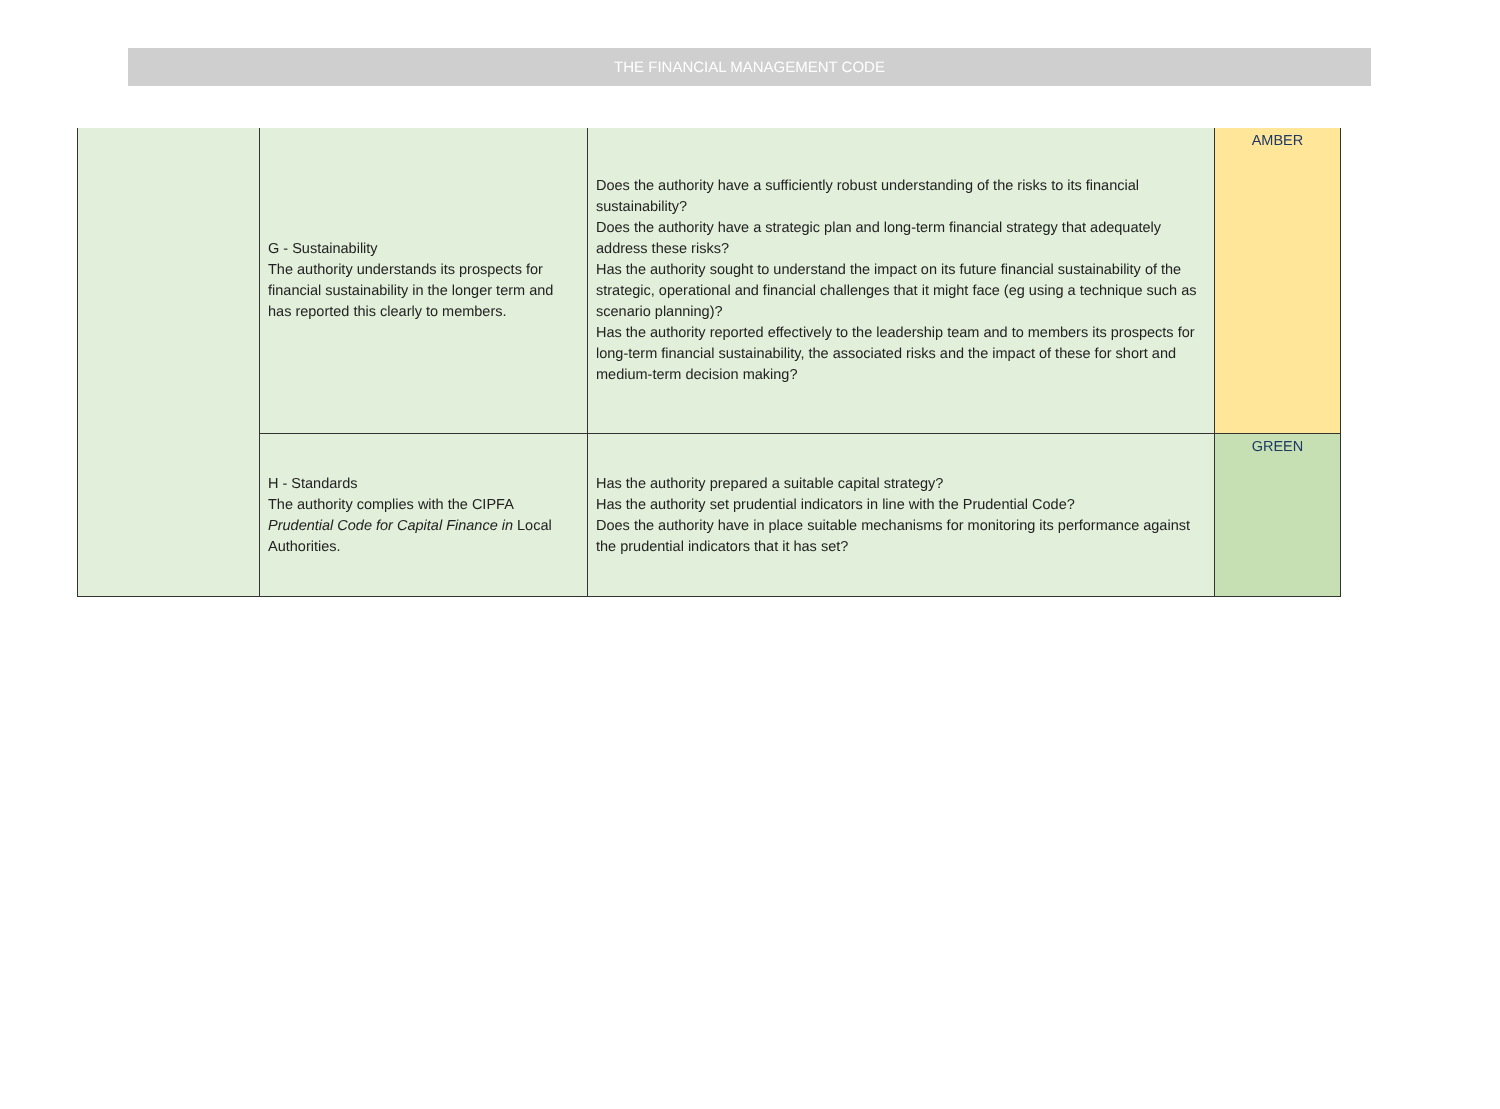THE FINANCIAL MANAGEMENT CODE
| | G - Sustainability The authority understands its prospects for financial sustainability in the longer term and has reported this clearly to members. | Does the authority have a sufficiently robust understanding of the risks to its financial sustainability? Does the authority have a strategic plan and long-term financial strategy that adequately address these risks? Has the authority sought to understand the impact on its future financial sustainability of the strategic, operational and financial challenges that it might face (eg using a technique such as scenario planning)? Has the authority reported effectively to the leadership team and to members its prospects for long-term financial sustainability, the associated risks and the impact of these for short and medium-term decision making? | AMBER |
| | H - Standards The authority complies with the CIPFA Prudential Code for Capital Finance in Local Authorities. | Has the authority prepared a suitable capital strategy? Has the authority set prudential indicators in line with the Prudential Code? Does the authority have in place suitable mechanisms for monitoring its performance against the prudential indicators that it has set? | GREEN |